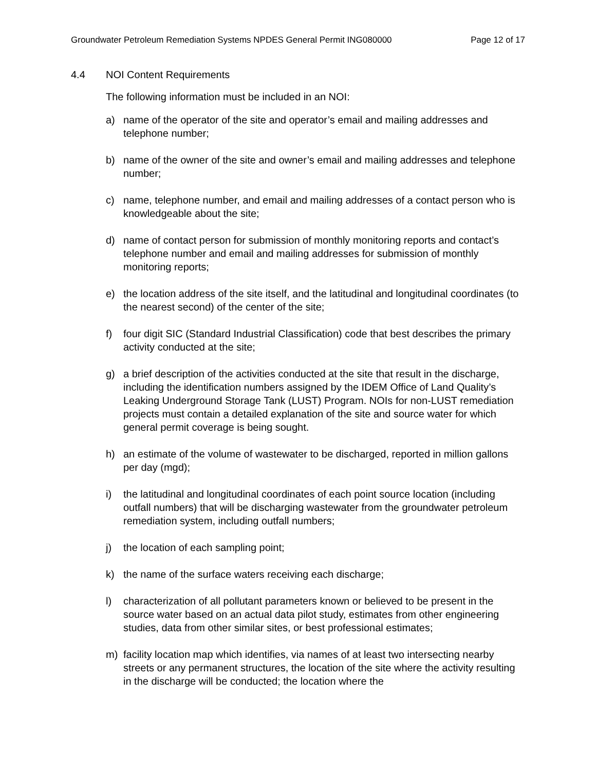Groundwater Petroleum Remediation Systems NPDES General Permit ING080000 Page 12 of 17
4.4 NOI Content Requirements
The following information must be included in an NOI:
a) name of the operator of the site and operator’s email and mailing addresses and telephone number;
b) name of the owner of the site and owner’s email and mailing addresses and telephone number;
c) name, telephone number, and email and mailing addresses of a contact person who is knowledgeable about the site;
d) name of contact person for submission of monthly monitoring reports and contact’s telephone number and email and mailing addresses for submission of monthly monitoring reports;
e) the location address of the site itself, and the latitudinal and longitudinal coordinates (to the nearest second) of the center of the site;
f) four digit SIC (Standard Industrial Classification) code that best describes the primary activity conducted at the site;
g) a brief description of the activities conducted at the site that result in the discharge, including the identification numbers assigned by the IDEM Office of Land Quality’s Leaking Underground Storage Tank (LUST) Program. NOIs for non-LUST remediation projects must contain a detailed explanation of the site and source water for which general permit coverage is being sought.
h) an estimate of the volume of wastewater to be discharged, reported in million gallons per day (mgd);
i) the latitudinal and longitudinal coordinates of each point source location (including outfall numbers) that will be discharging wastewater from the groundwater petroleum remediation system, including outfall numbers;
j) the location of each sampling point;
k) the name of the surface waters receiving each discharge;
l) characterization of all pollutant parameters known or believed to be present in the source water based on an actual data pilot study, estimates from other engineering studies, data from other similar sites, or best professional estimates;
m) facility location map which identifies, via names of at least two intersecting nearby streets or any permanent structures, the location of the site where the activity resulting in the discharge will be conducted; the location where the